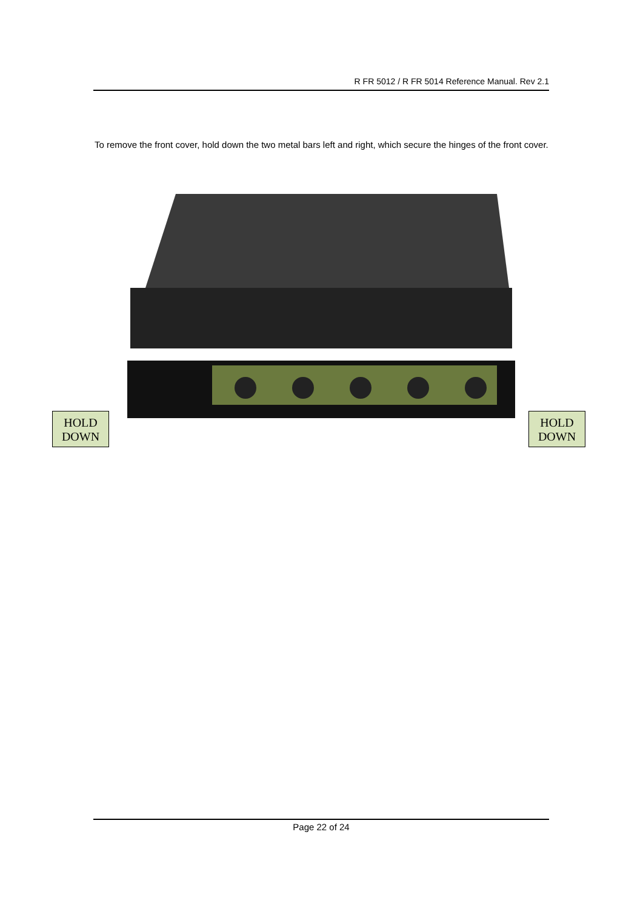R FR 5012 / R FR 5014 Reference Manual. Rev 2.1
To remove the front cover, hold down the two metal bars left and right, which secure the hinges of the front cover.
HOLD DOWN
HOLD DOWN
Page 22 of 24